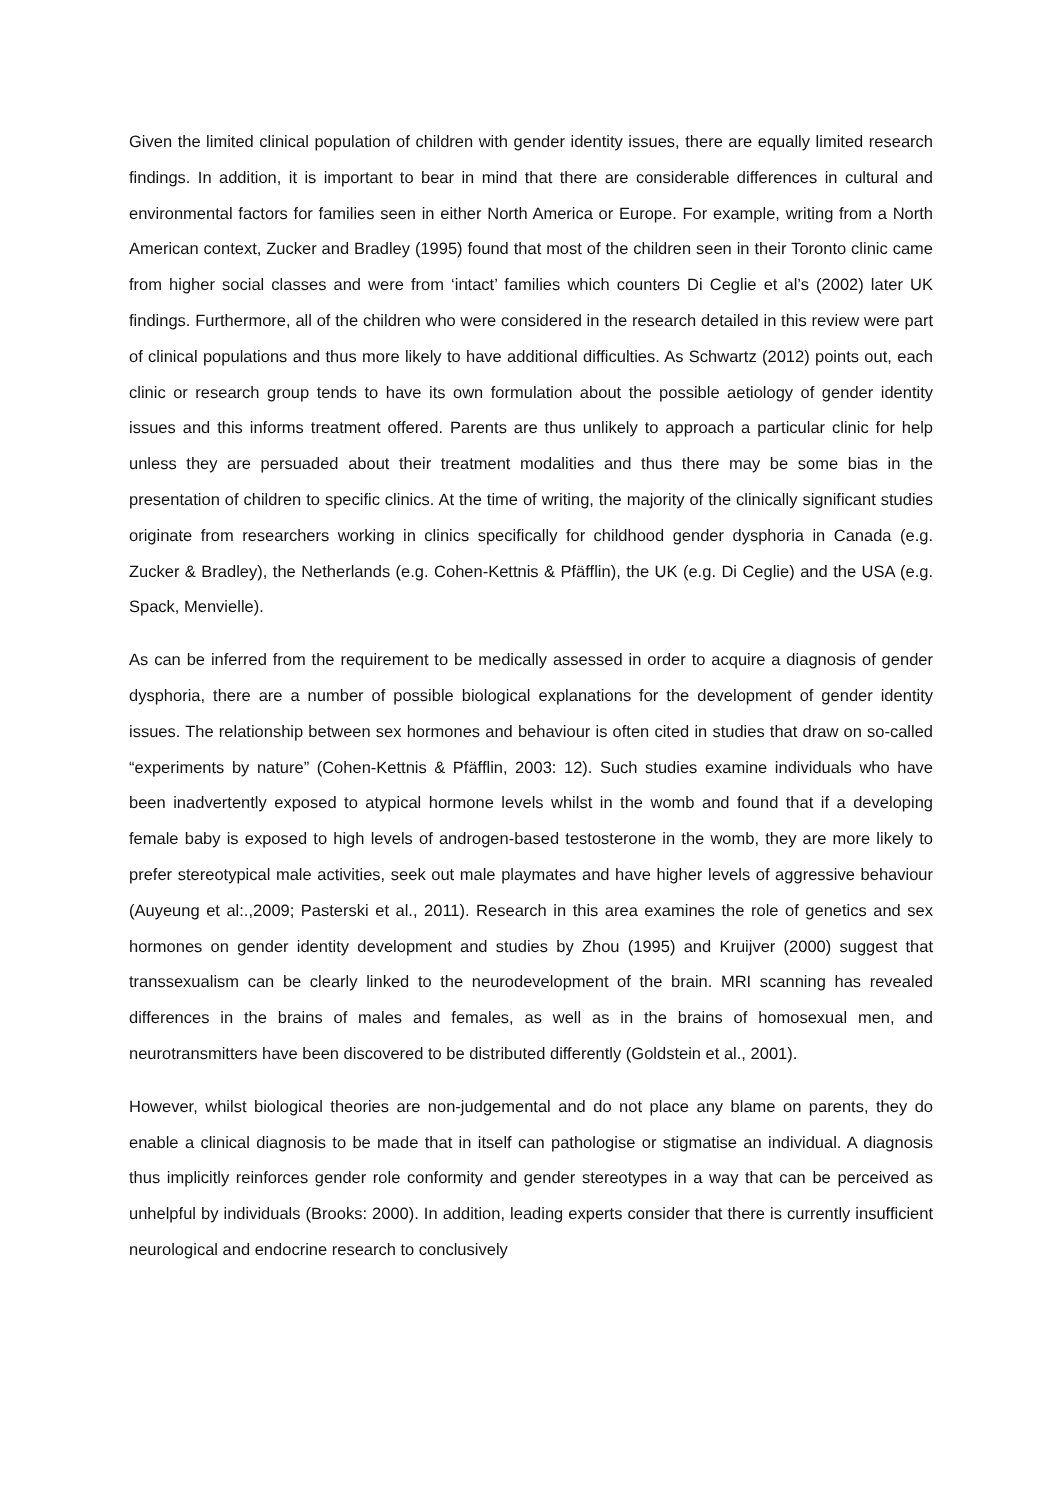Given the limited clinical population of children with gender identity issues, there are equally limited research findings. In addition, it is important to bear in mind that there are considerable differences in cultural and environmental factors for families seen in either North America or Europe. For example, writing from a North American context, Zucker and Bradley (1995) found that most of the children seen in their Toronto clinic came from higher social classes and were from ‘intact’ families which counters Di Ceglie et al’s (2002) later UK findings. Furthermore, all of the children who were considered in the research detailed in this review were part of clinical populations and thus more likely to have additional difficulties. As Schwartz (2012) points out, each clinic or research group tends to have its own formulation about the possible aetiology of gender identity issues and this informs treatment offered. Parents are thus unlikely to approach a particular clinic for help unless they are persuaded about their treatment modalities and thus there may be some bias in the presentation of children to specific clinics. At the time of writing, the majority of the clinically significant studies originate from researchers working in clinics specifically for childhood gender dysphoria in Canada (e.g. Zucker & Bradley), the Netherlands (e.g. Cohen-Kettnis & Pfäfflin), the UK (e.g. Di Ceglie) and the USA (e.g. Spack, Menvielle).
As can be inferred from the requirement to be medically assessed in order to acquire a diagnosis of gender dysphoria, there are a number of possible biological explanations for the development of gender identity issues. The relationship between sex hormones and behaviour is often cited in studies that draw on so-called “experiments by nature” (Cohen-Kettnis & Pfäfflin, 2003: 12). Such studies examine individuals who have been inadvertently exposed to atypical hormone levels whilst in the womb and found that if a developing female baby is exposed to high levels of androgen-based testosterone in the womb, they are more likely to prefer stereotypical male activities, seek out male playmates and have higher levels of aggressive behaviour (Auyeung et al:.,2009; Pasterski et al., 2011). Research in this area examines the role of genetics and sex hormones on gender identity development and studies by Zhou (1995) and Kruijver (2000) suggest that transsexualism can be clearly linked to the neurodevelopment of the brain. MRI scanning has revealed differences in the brains of males and females, as well as in the brains of homosexual men, and neurotransmitters have been discovered to be distributed differently (Goldstein et al., 2001).
However, whilst biological theories are non-judgemental and do not place any blame on parents, they do enable a clinical diagnosis to be made that in itself can pathologise or stigmatise an individual. A diagnosis thus implicitly reinforces gender role conformity and gender stereotypes in a way that can be perceived as unhelpful by individuals (Brooks: 2000). In addition, leading experts consider that there is currently insufficient neurological and endocrine research to conclusively